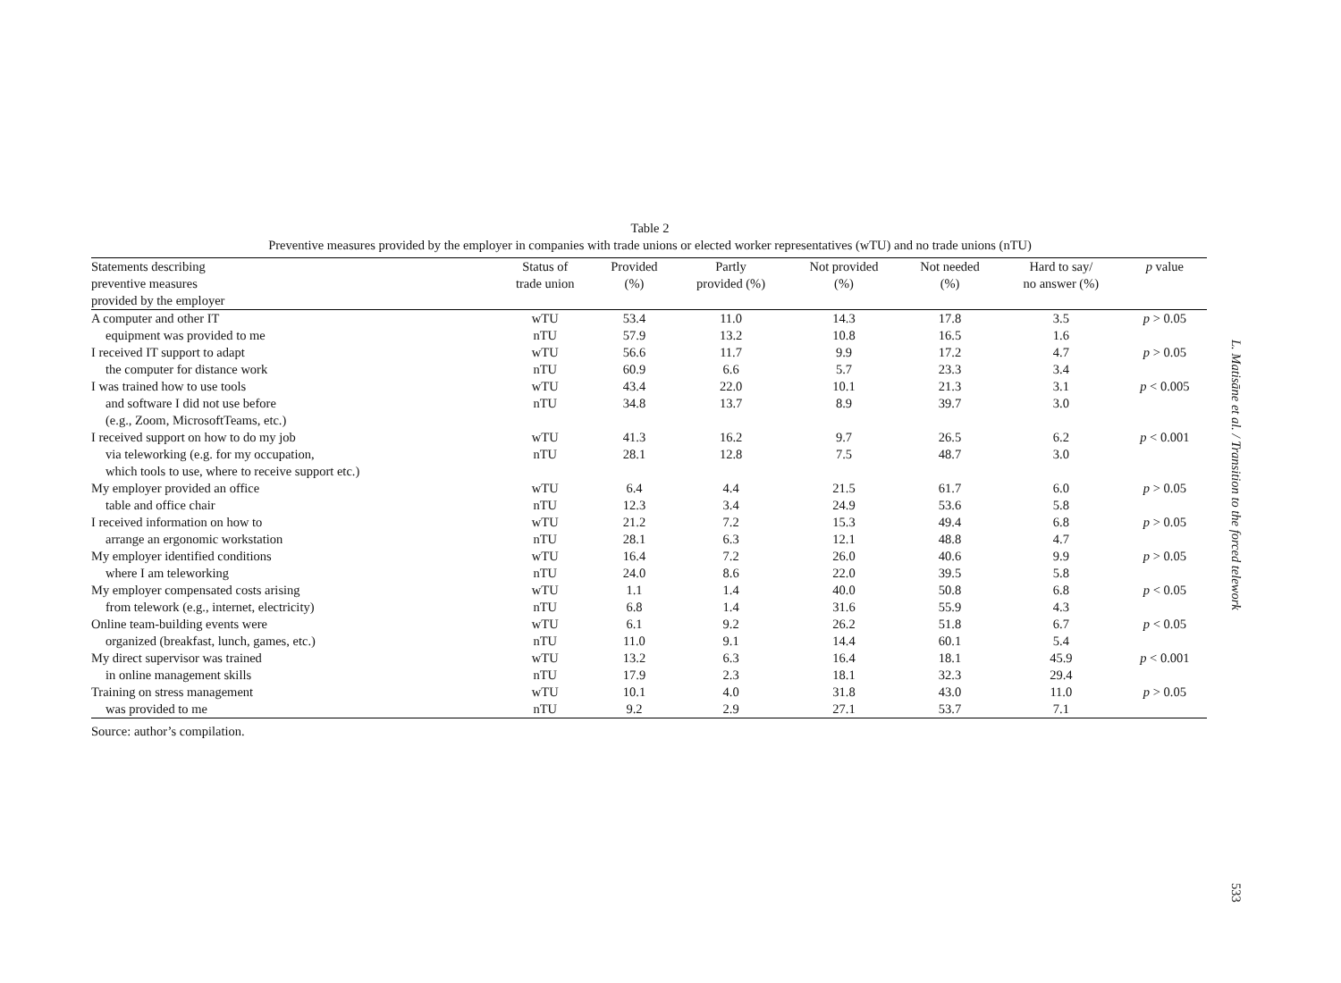Table 2
Preventive measures provided by the employer in companies with trade unions or elected worker representatives (wTU) and no trade unions (nTU)
| Statements describing preventive measures provided by the employer | Status of trade union | Provided (%) | Partly provided (%) | Not provided (%) | Not needed (%) | Hard to say/ no answer (%) | p value |
| --- | --- | --- | --- | --- | --- | --- | --- |
| A computer and other IT | wTU | 53.4 | 11.0 | 14.3 | 17.8 | 3.5 | p > 0.05 |
| equipment was provided to me | nTU | 57.9 | 13.2 | 10.8 | 16.5 | 1.6 | |
| I received IT support to adapt | wTU | 56.6 | 11.7 | 9.9 | 17.2 | 4.7 | p > 0.05 |
| the computer for distance work | nTU | 60.9 | 6.6 | 5.7 | 23.3 | 3.4 | |
| I was trained how to use tools | wTU | 43.4 | 22.0 | 10.1 | 21.3 | 3.1 | p < 0.005 |
| and software I did not use before (e.g., Zoom, MicrosoftTeams, etc.) | nTU | 34.8 | 13.7 | 8.9 | 39.7 | 3.0 | |
| I received support on how to do my job | wTU | 41.3 | 16.2 | 9.7 | 26.5 | 6.2 | p < 0.001 |
| via teleworking (e.g. for my occupation, which tools to use, where to receive support etc.) | nTU | 28.1 | 12.8 | 7.5 | 48.7 | 3.0 | |
| My employer provided an office | wTU | 6.4 | 4.4 | 21.5 | 61.7 | 6.0 | p > 0.05 |
| table and office chair | nTU | 12.3 | 3.4 | 24.9 | 53.6 | 5.8 | |
| I received information on how to | wTU | 21.2 | 7.2 | 15.3 | 49.4 | 6.8 | p > 0.05 |
| arrange an ergonomic workstation | nTU | 28.1 | 6.3 | 12.1 | 48.8 | 4.7 | |
| My employer identified conditions | wTU | 16.4 | 7.2 | 26.0 | 40.6 | 9.9 | p > 0.05 |
| where I am teleworking | nTU | 24.0 | 8.6 | 22.0 | 39.5 | 5.8 | |
| My employer compensated costs arising | wTU | 1.1 | 1.4 | 40.0 | 50.8 | 6.8 | p < 0.05 |
| from telework (e.g., internet, electricity) | nTU | 6.8 | 1.4 | 31.6 | 55.9 | 4.3 | |
| Online team-building events were | wTU | 6.1 | 9.2 | 26.2 | 51.8 | 6.7 | p < 0.05 |
| organized (breakfast, lunch, games, etc.) | nTU | 11.0 | 9.1 | 14.4 | 60.1 | 5.4 | |
| My direct supervisor was trained | wTU | 13.2 | 6.3 | 16.4 | 18.1 | 45.9 | p < 0.001 |
| in online management skills | nTU | 17.9 | 2.3 | 18.1 | 32.3 | 29.4 | |
| Training on stress management | wTU | 10.1 | 4.0 | 31.8 | 43.0 | 11.0 | p > 0.05 |
| was provided to me | nTU | 9.2 | 2.9 | 27.1 | 53.7 | 7.1 | |
Source: author’s compilation.
L. Matisāne et al. / Transition to the forced telework
533